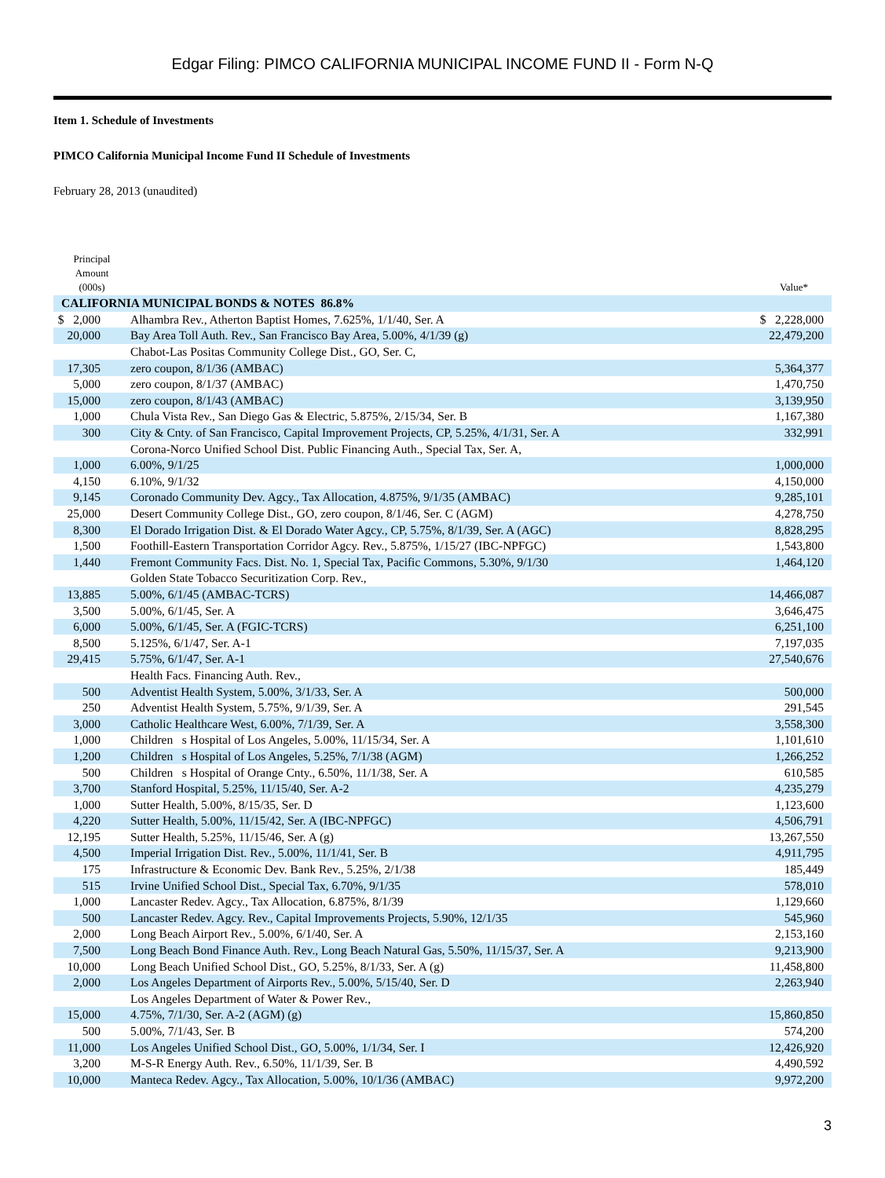Edgar Filing: PIMCO CALIFORNIA MUNICIPAL INCOME FUND II - Form N-Q
Item 1. Schedule of Investments
PIMCO California Municipal Income Fund II Schedule of Investments
February 28, 2013 (unaudited)
| Principal Amount (000s) | | Value* |
| --- | --- | --- |
| CALIFORNIA MUNICIPAL BONDS & NOTES 86.8% | | |
| $ 2,000 | Alhambra Rev., Atherton Baptist Homes, 7.625%, 1/1/40, Ser. A | $ 2,228,000 |
| 20,000 | Bay Area Toll Auth. Rev., San Francisco Bay Area, 5.00%, 4/1/39 (g) | 22,479,200 |
| | Chabot-Las Positas Community College Dist., GO, Ser. C, | |
| 17,305 | zero coupon, 8/1/36 (AMBAC) | 5,364,377 |
| 5,000 | zero coupon, 8/1/37 (AMBAC) | 1,470,750 |
| 15,000 | zero coupon, 8/1/43 (AMBAC) | 3,139,950 |
| 1,000 | Chula Vista Rev., San Diego Gas & Electric, 5.875%, 2/15/34, Ser. B | 1,167,380 |
| 300 | City & Cnty. of San Francisco, Capital Improvement Projects, CP, 5.25%, 4/1/31, Ser. A | 332,991 |
| | Corona-Norco Unified School Dist. Public Financing Auth., Special Tax, Ser. A, | |
| 1,000 | 6.00%, 9/1/25 | 1,000,000 |
| 4,150 | 6.10%, 9/1/32 | 4,150,000 |
| 9,145 | Coronado Community Dev. Agcy., Tax Allocation, 4.875%, 9/1/35 (AMBAC) | 9,285,101 |
| 25,000 | Desert Community College Dist., GO, zero coupon, 8/1/46, Ser. C (AGM) | 4,278,750 |
| 8,300 | El Dorado Irrigation Dist. & El Dorado Water Agcy., CP, 5.75%, 8/1/39, Ser. A (AGC) | 8,828,295 |
| 1,500 | Foothill-Eastern Transportation Corridor Agcy. Rev., 5.875%, 1/15/27 (IBC-NPFGC) | 1,543,800 |
| 1,440 | Fremont Community Facs. Dist. No. 1, Special Tax, Pacific Commons, 5.30%, 9/1/30 | 1,464,120 |
| | Golden State Tobacco Securitization Corp. Rev., | |
| 13,885 | 5.00%, 6/1/45 (AMBAC-TCRS) | 14,466,087 |
| 3,500 | 5.00%, 6/1/45, Ser. A | 3,646,475 |
| 6,000 | 5.00%, 6/1/45, Ser. A (FGIC-TCRS) | 6,251,100 |
| 8,500 | 5.125%, 6/1/47, Ser. A-1 | 7,197,035 |
| 29,415 | 5.75%, 6/1/47, Ser. A-1 | 27,540,676 |
| | Health Facs. Financing Auth. Rev., | |
| 500 | Adventist Health System, 5.00%, 3/1/33, Ser. A | 500,000 |
| 250 | Adventist Health System, 5.75%, 9/1/39, Ser. A | 291,545 |
| 3,000 | Catholic Healthcare West, 6.00%, 7/1/39, Ser. A | 3,558,300 |
| 1,000 | Children s Hospital of Los Angeles, 5.00%, 11/15/34, Ser. A | 1,101,610 |
| 1,200 | Children s Hospital of Los Angeles, 5.25%, 7/1/38 (AGM) | 1,266,252 |
| 500 | Children s Hospital of Orange Cnty., 6.50%, 11/1/38, Ser. A | 610,585 |
| 3,700 | Stanford Hospital, 5.25%, 11/15/40, Ser. A-2 | 4,235,279 |
| 1,000 | Sutter Health, 5.00%, 8/15/35, Ser. D | 1,123,600 |
| 4,220 | Sutter Health, 5.00%, 11/15/42, Ser. A (IBC-NPFGC) | 4,506,791 |
| 12,195 | Sutter Health, 5.25%, 11/15/46, Ser. A (g) | 13,267,550 |
| 4,500 | Imperial Irrigation Dist. Rev., 5.00%, 11/1/41, Ser. B | 4,911,795 |
| 175 | Infrastructure & Economic Dev. Bank Rev., 5.25%, 2/1/38 | 185,449 |
| 515 | Irvine Unified School Dist., Special Tax, 6.70%, 9/1/35 | 578,010 |
| 1,000 | Lancaster Redev. Agcy., Tax Allocation, 6.875%, 8/1/39 | 1,129,660 |
| 500 | Lancaster Redev. Agcy. Rev., Capital Improvements Projects, 5.90%, 12/1/35 | 545,960 |
| 2,000 | Long Beach Airport Rev., 5.00%, 6/1/40, Ser. A | 2,153,160 |
| 7,500 | Long Beach Bond Finance Auth. Rev., Long Beach Natural Gas, 5.50%, 11/15/37, Ser. A | 9,213,900 |
| 10,000 | Long Beach Unified School Dist., GO, 5.25%, 8/1/33, Ser. A (g) | 11,458,800 |
| 2,000 | Los Angeles Department of Airports Rev., 5.00%, 5/15/40, Ser. D | 2,263,940 |
| | Los Angeles Department of Water & Power Rev., | |
| 15,000 | 4.75%, 7/1/30, Ser. A-2 (AGM) (g) | 15,860,850 |
| 500 | 5.00%, 7/1/43, Ser. B | 574,200 |
| 11,000 | Los Angeles Unified School Dist., GO, 5.00%, 1/1/34, Ser. I | 12,426,920 |
| 3,200 | M-S-R Energy Auth. Rev., 6.50%, 11/1/39, Ser. B | 4,490,592 |
| 10,000 | Manteca Redev. Agcy., Tax Allocation, 5.00%, 10/1/36 (AMBAC) | 9,972,200 |
3